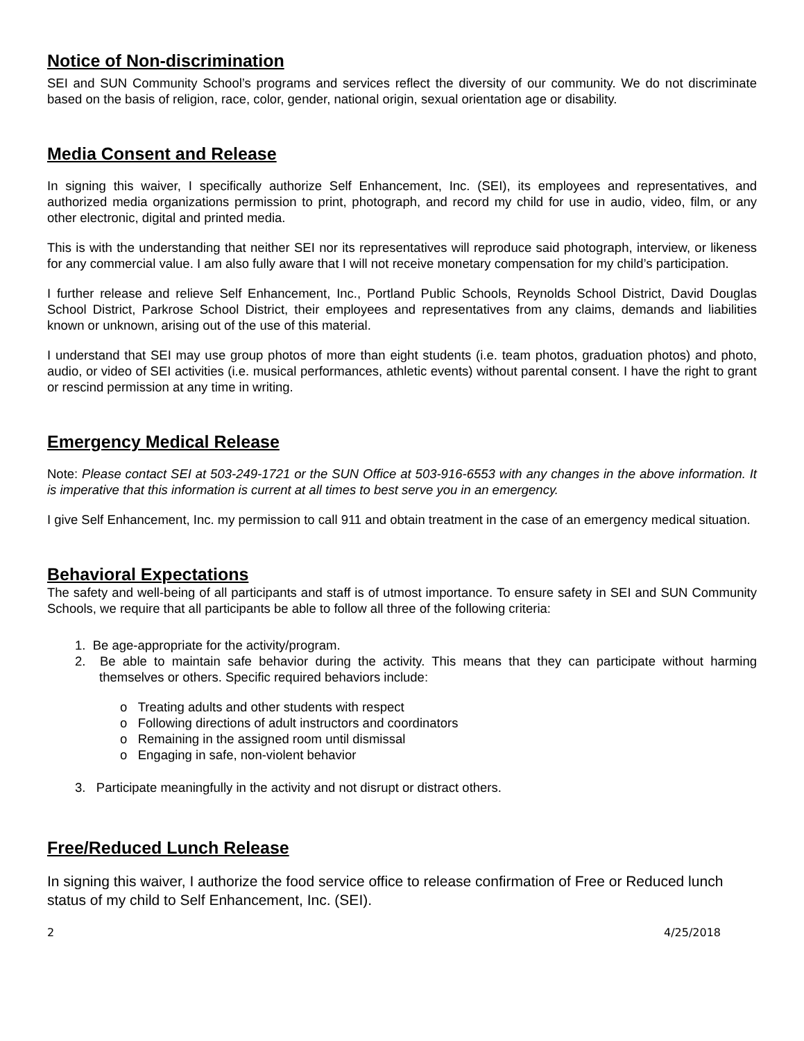Notice of Non-discrimination
SEI and SUN Community School’s programs and services reflect the diversity of our community. We do not discriminate based on the basis of religion, race, color, gender, national origin, sexual orientation age or disability.
Media Consent and Release
In signing this waiver, I specifically authorize Self Enhancement, Inc. (SEI), its employees and representatives, and authorized media organizations permission to print, photograph, and record my child for use in audio, video, film, or any other electronic, digital and printed media.
This is with the understanding that neither SEI nor its representatives will reproduce said photograph, interview, or likeness for any commercial value. I am also fully aware that I will not receive monetary compensation for my child’s participation.
I further release and relieve Self Enhancement, Inc., Portland Public Schools, Reynolds School District, David Douglas School District, Parkrose School District, their employees and representatives from any claims, demands and liabilities known or unknown, arising out of the use of this material.
I understand that SEI may use group photos of more than eight students (i.e. team photos, graduation photos) and photo, audio, or video of SEI activities (i.e. musical performances, athletic events) without parental consent. I have the right to grant or rescind permission at any time in writing.
Emergency Medical Release
Note: Please contact SEI at 503-249-1721 or the SUN Office at 503-916-6553 with any changes in the above information. It is imperative that this information is current at all times to best serve you in an emergency.
I give Self Enhancement, Inc. my permission to call 911 and obtain treatment in the case of an emergency medical situation.
Behavioral Expectations
The safety and well-being of all participants and staff is of utmost importance. To ensure safety in SEI and SUN Community Schools, we require that all participants be able to follow all three of the following criteria:
1. Be age-appropriate for the activity/program.
2. Be able to maintain safe behavior during the activity. This means that they can participate without harming themselves or others. Specific required behaviors include:
o Treating adults and other students with respect
o Following directions of adult instructors and coordinators
o Remaining in the assigned room until dismissal
o Engaging in safe, non-violent behavior
3. Participate meaningfully in the activity and not disrupt or distract others.
Free/Reduced Lunch Release
In signing this waiver, I authorize the food service office to release confirmation of Free or Reduced lunch status of my child to Self Enhancement, Inc. (SEI).
2 4/25/2018